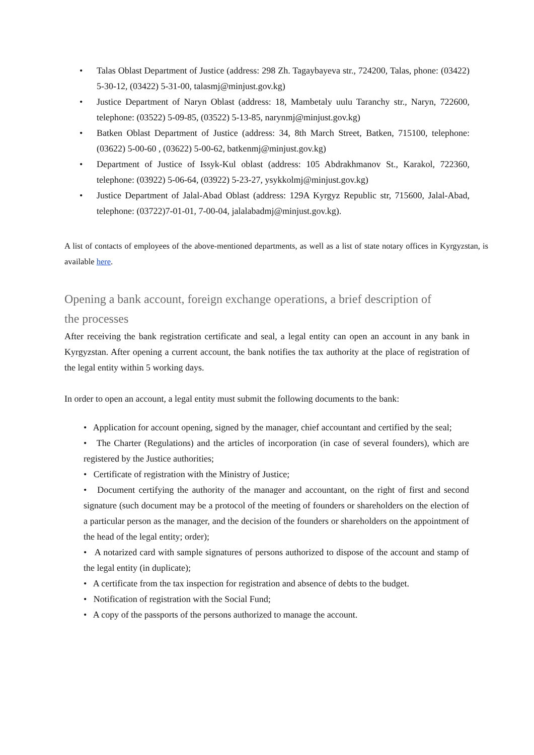• Talas Oblast Department of Justice (address: 298 Zh. Tagaybayeva str., 724200, Talas, phone: (03422) 5-30-12, (03422) 5-31-00, talasmj@minjust.gov.kg)
• Justice Department of Naryn Oblast (address: 18, Mambetaly uulu Taranchy str., Naryn, 722600, telephone: (03522) 5-09-85, (03522) 5-13-85, narynmj@minjust.gov.kg)
• Batken Oblast Department of Justice (address: 34, 8th March Street, Batken, 715100, telephone: (03622) 5-00-60 , (03622) 5-00-62, batkenmj@minjust.gov.kg)
• Department of Justice of Issyk-Kul oblast (address: 105 Abdrakhmanov St., Karakol, 722360, telephone: (03922) 5-06-64, (03922) 5-23-27, ysykkolmj@minjust.gov.kg)
• Justice Department of Jalal-Abad Oblast (address: 129A Kyrgyz Republic str, 715600, Jalal-Abad, telephone: (03722)7-01-01, 7-00-04, jalalabadmj@minjust.gov.kg).
A list of contacts of employees of the above-mentioned departments, as well as a list of state notary offices in Kyrgyzstan, is available here.
Opening a bank account, foreign exchange operations, a brief description of the processes
After receiving the bank registration certificate and seal, a legal entity can open an account in any bank in Kyrgyzstan. After opening a current account, the bank notifies the tax authority at the place of registration of the legal entity within 5 working days.
In order to open an account, a legal entity must submit the following documents to the bank:
• Application for account opening, signed by the manager, chief accountant and certified by the seal;
• The Charter (Regulations) and the articles of incorporation (in case of several founders), which are registered by the Justice authorities;
• Certificate of registration with the Ministry of Justice;
• Document certifying the authority of the manager and accountant, on the right of first and second signature (such document may be a protocol of the meeting of founders or shareholders on the election of a particular person as the manager, and the decision of the founders or shareholders on the appointment of the head of the legal entity; order);
• A notarized card with sample signatures of persons authorized to dispose of the account and stamp of the legal entity (in duplicate);
• A certificate from the tax inspection for registration and absence of debts to the budget.
• Notification of registration with the Social Fund;
• A copy of the passports of the persons authorized to manage the account.